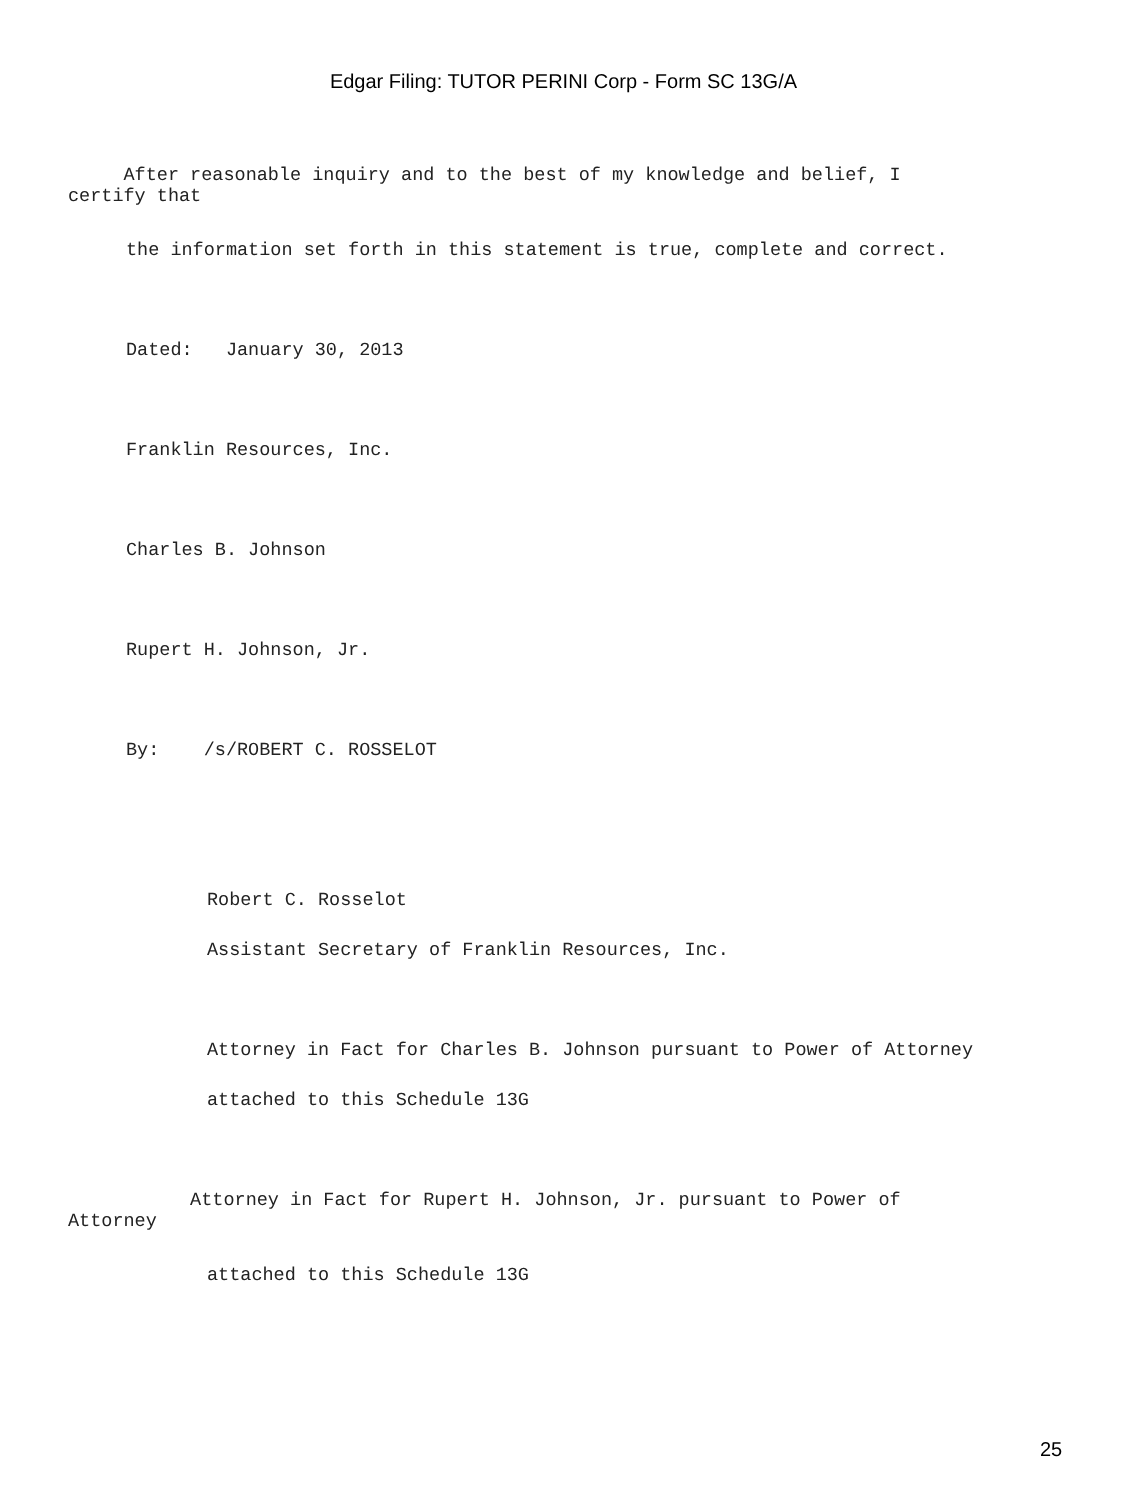Edgar Filing: TUTOR PERINI Corp - Form SC 13G/A
After reasonable inquiry and to the best of my knowledge and belief, I certify that
the information set forth in this statement is true, complete and correct.
Dated: January 30, 2013
Franklin Resources, Inc.
Charles B. Johnson
Rupert H. Johnson, Jr.
By: /s/ROBERT C. ROSSELOT
Robert C. Rosselot
Assistant Secretary of Franklin Resources, Inc.
Attorney in Fact for Charles B. Johnson pursuant to Power of Attorney
attached to this Schedule 13G
Attorney in Fact for Rupert H. Johnson, Jr. pursuant to Power of Attorney
attached to this Schedule 13G
25